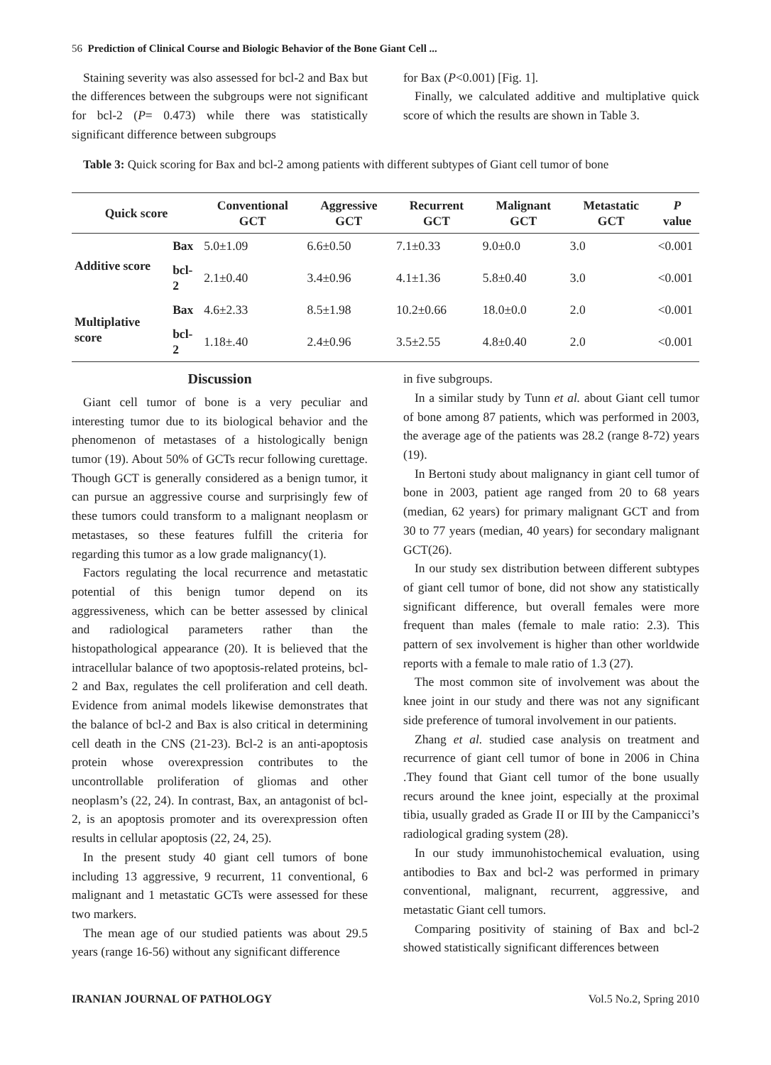56 Prediction of Clinical Course and Biologic Behavior of the Bone Giant Cell ...
Staining severity was also assessed for bcl-2 and Bax but the differences between the subgroups were not significant for bcl-2 (P= 0.473) while there was statistically significant difference between subgroups
for Bax (P<0.001) [Fig. 1].
Finally, we calculated additive and multiplative quick score of which the results are shown in Table 3.
Table 3: Quick scoring for Bax and bcl-2 among patients with different subtypes of Giant cell tumor of bone
| Quick score | | Conventional GCT | Aggressive GCT | Recurrent GCT | Malignant GCT | Metastatic GCT | P value |
| --- | --- | --- | --- | --- | --- | --- | --- |
| Additive score | Bax | 5.0±1.09 | 6.6±0.50 | 7.1±0.33 | 9.0±0.0 | 3.0 | <0.001 |
| | bcl-2 | 2.1±0.40 | 3.4±0.96 | 4.1±1.36 | 5.8±0.40 | 3.0 | <0.001 |
| Multiplative score | Bax | 4.6±2.33 | 8.5±1.98 | 10.2±0.66 | 18.0±0.0 | 2.0 | <0.001 |
| | bcl-2 | 1.18±.40 | 2.4±0.96 | 3.5±2.55 | 4.8±0.40 | 2.0 | <0.001 |
Discussion
Giant cell tumor of bone is a very peculiar and interesting tumor due to its biological behavior and the phenomenon of metastases of a histologically benign tumor (19). About 50% of GCTs recur following curettage. Though GCT is generally considered as a benign tumor, it can pursue an aggressive course and surprisingly few of these tumors could transform to a malignant neoplasm or metastases, so these features fulfill the criteria for regarding this tumor as a low grade malignancy(1).
Factors regulating the local recurrence and metastatic potential of this benign tumor depend on its aggressiveness, which can be better assessed by clinical and radiological parameters rather than the histopathological appearance (20). It is believed that the intracellular balance of two apoptosis-related proteins, bcl-2 and Bax, regulates the cell proliferation and cell death. Evidence from animal models likewise demonstrates that the balance of bcl-2 and Bax is also critical in determining cell death in the CNS (21-23). Bcl-2 is an anti-apoptosis protein whose overexpression contributes to the uncontrollable proliferation of gliomas and other neoplasm’s (22, 24). In contrast, Bax, an antagonist of bcl-2, is an apoptosis promoter and its overexpression often results in cellular apoptosis (22, 24, 25).
In the present study 40 giant cell tumors of bone including 13 aggressive, 9 recurrent, 11 conventional, 6 malignant and 1 metastatic GCTs were assessed for these two markers.
The mean age of our studied patients was about 29.5 years (range 16-56) without any significant difference
in five subgroups.
In a similar study by Tunn et al. about Giant cell tumor of bone among 87 patients, which was performed in 2003, the average age of the patients was 28.2 (range 8-72) years (19).
In Bertoni study about malignancy in giant cell tumor of bone in 2003, patient age ranged from 20 to 68 years (median, 62 years) for primary malignant GCT and from 30 to 77 years (median, 40 years) for secondary malignant GCT(26).
In our study sex distribution between different subtypes of giant cell tumor of bone, did not show any statistically significant difference, but overall females were more frequent than males (female to male ratio: 2.3). This pattern of sex involvement is higher than other worldwide reports with a female to male ratio of 1.3 (27).
The most common site of involvement was about the knee joint in our study and there was not any significant side preference of tumoral involvement in our patients.
Zhang et al. studied case analysis on treatment and recurrence of giant cell tumor of bone in 2006 in China .They found that Giant cell tumor of the bone usually recurs around the knee joint, especially at the proximal tibia, usually graded as Grade II or III by the Campanicci’s radiological grading system (28).
In our study immunohistochemical evaluation, using antibodies to Bax and bcl-2 was performed in primary conventional, malignant, recurrent, aggressive, and metastatic Giant cell tumors.
Comparing positivity of staining of Bax and bcl-2 showed statistically significant differences between
IRANIAN JOURNAL OF PATHOLOGY Vol.5 No.2, Spring 2010